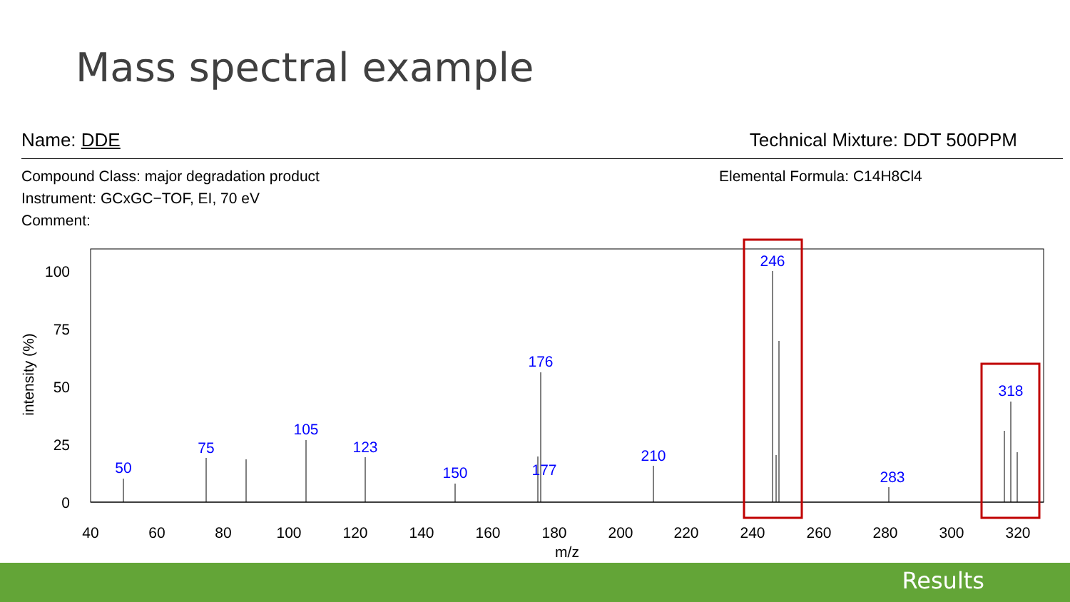Mass spectral example
Name: DDE
Technical Mixture: DDT 500PPM
Compound Class: major degradation product
Instrument: GCxGC−TOF, EI, 70 eV
Comment:
Elemental Formula: C14H8Cl4
50
75
105
123
150
176
177
210
246
283
318
100
75
50
25
0
40
60
80
100
120
140
160
180
200
220
240
260
280
300
320
m/z
intensity (%)
Results